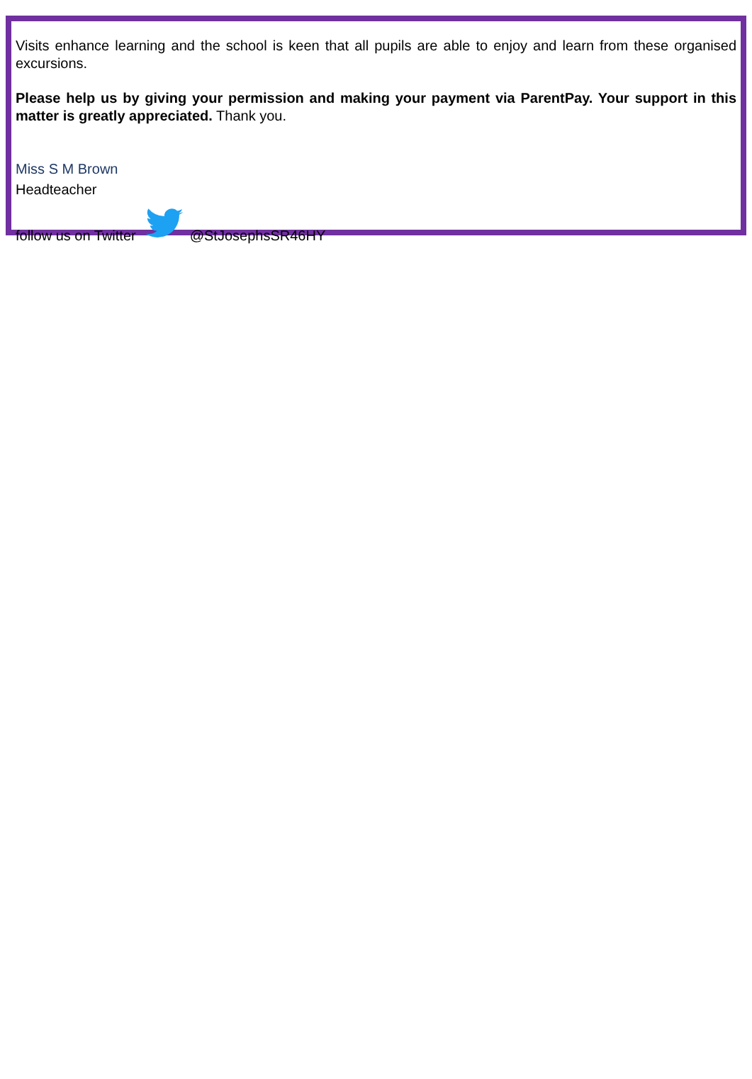Visits enhance learning and the school is keen that all pupils are able to enjoy and learn from these organised excursions.
Please help us by giving your permission and making your payment via ParentPay. Your support in this matter is greatly appreciated. Thank you.
Miss S M Brown
Headteacher
follow us on Twitter @StJosephsSR46HY